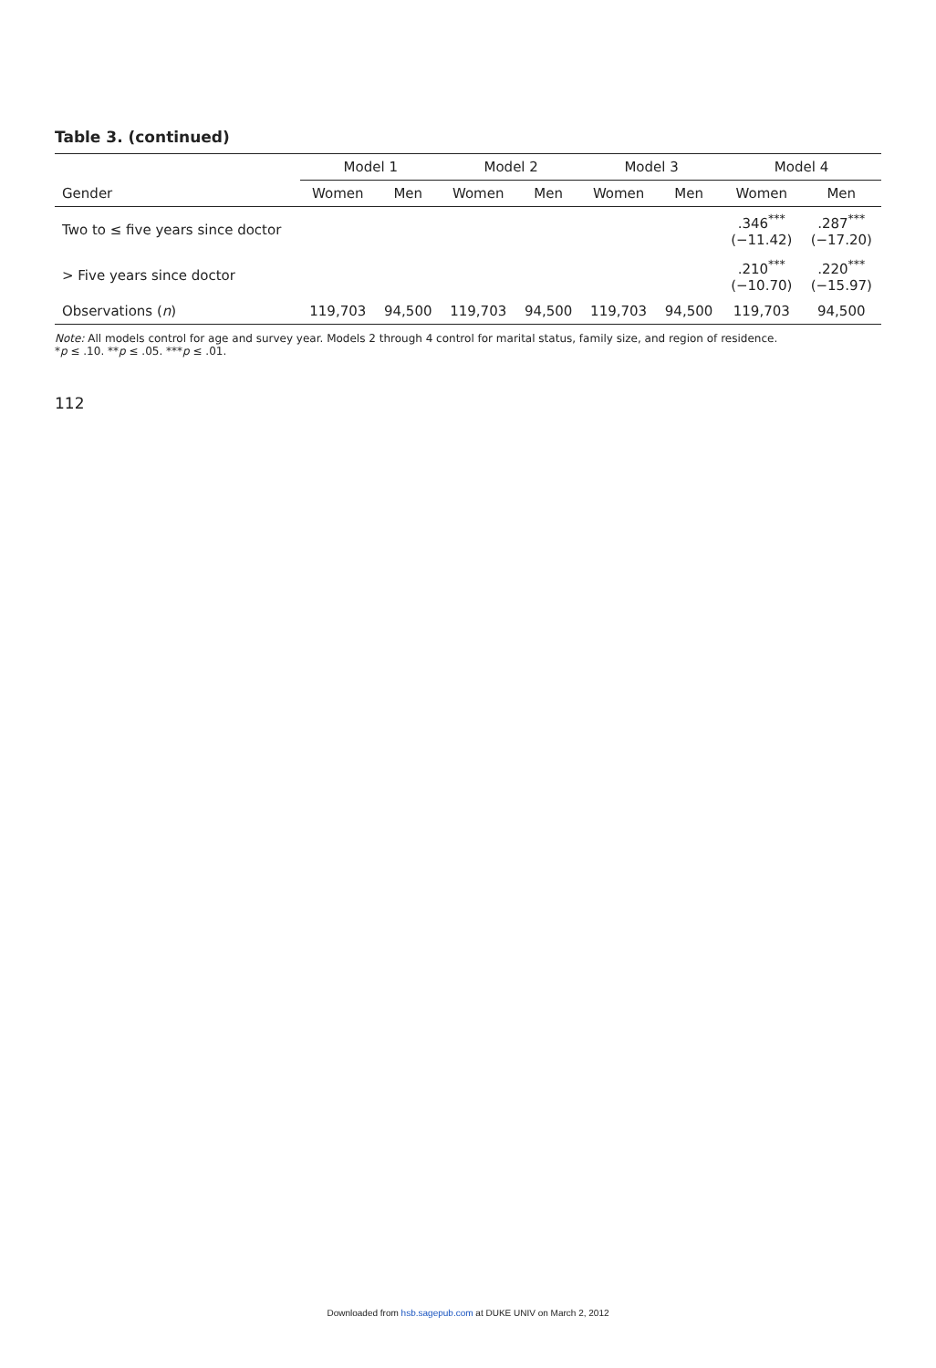Table 3. (continued)
| | Model 1 | | Model 2 | | Model 3 | | Model 4 | |
| --- | --- | --- | --- | --- | --- | --- | --- | --- |
| Gender | Women | Men | Women | Men | Women | Men | Women | Men |
| Two to ≤ five years since doctor | | | | | | | .346<sup>***</sup> (−11.42) | .287<sup>***</sup> (−17.20) |
| > Five years since doctor | | | | | | | .210<sup>***</sup> (−10.70) | .220<sup>***</sup> (−15.97) |
| Observations ( n ) | 119,703 | 94,500 | 119,703 | 94,500 | 119,703 | 94,500 | 119,703 | 94,500 |
Note: All models control for age and survey year. Models 2 through 4 control for marital status, family size, and region of residence.
*p ≤ .10. **p ≤ .05. ***p ≤ .01.
112
Downloaded from hsb.sagepub.com at DUKE UNIV on March 2, 2012